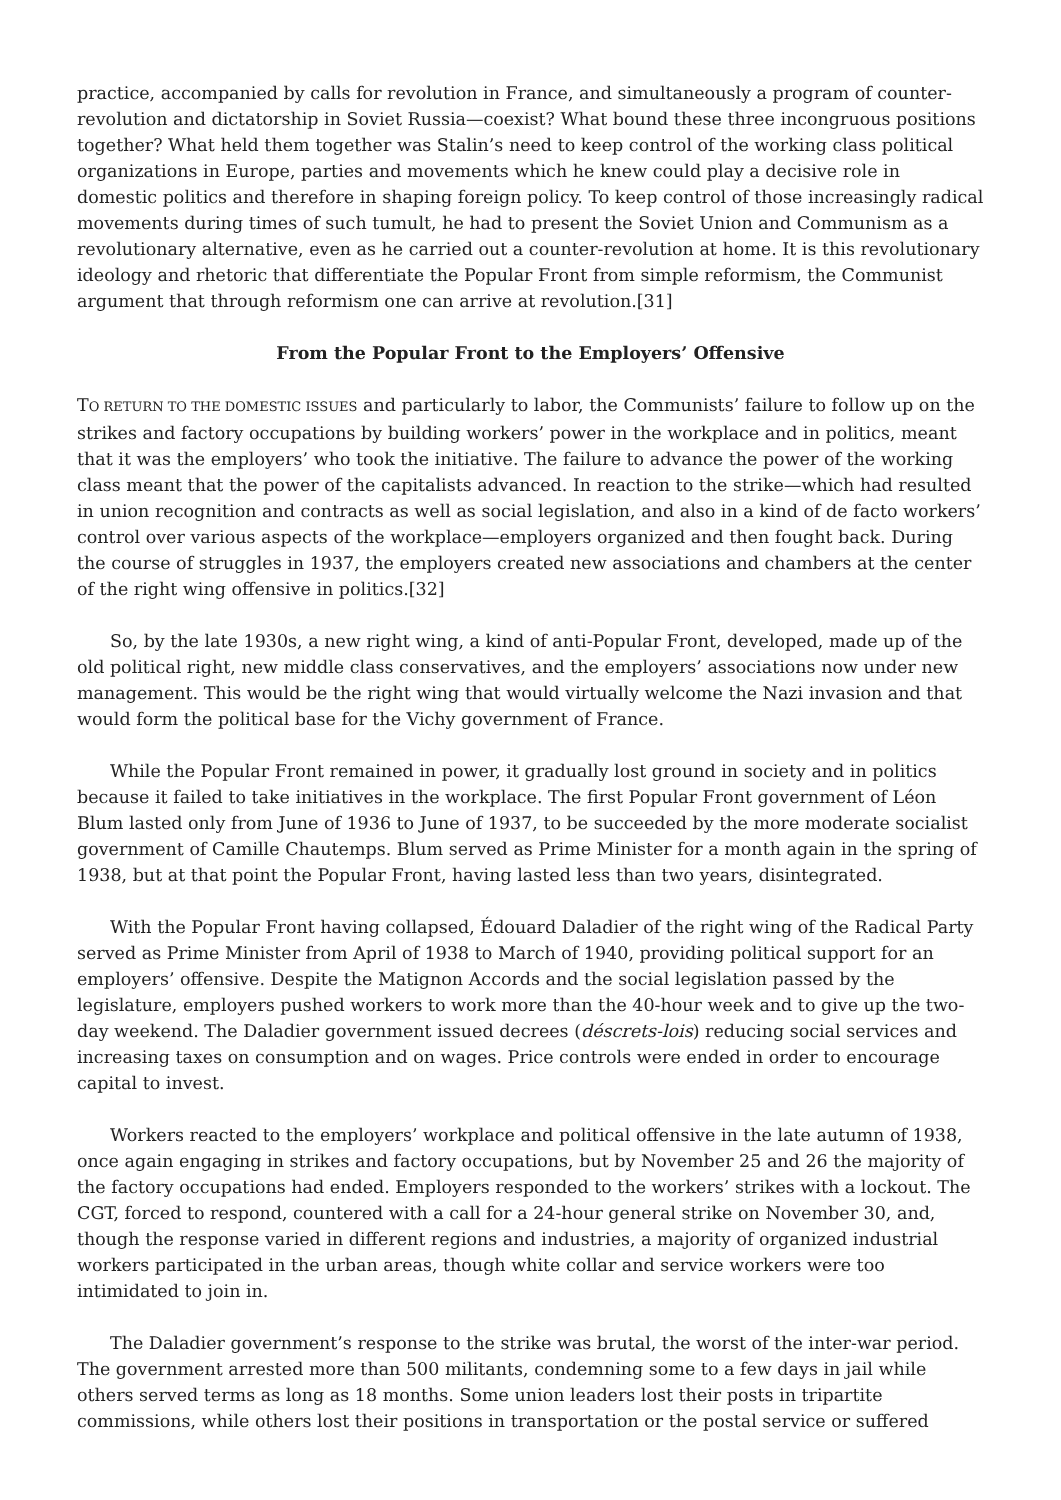practice, accompanied by calls for revolution in France, and simultaneously a program of counter-revolution and dictatorship in Soviet Russia—coexist? What bound these three incongruous positions together? What held them together was Stalin’s need to keep control of the working class political organizations in Europe, parties and movements which he knew could play a decisive role in domestic politics and therefore in shaping foreign policy. To keep control of those increasingly radical movements during times of such tumult, he had to present the Soviet Union and Communism as a revolutionary alternative, even as he carried out a counter-revolution at home. It is this revolutionary ideology and rhetoric that differentiate the Popular Front from simple reformism, the Communist argument that through reformism one can arrive at revolution.[31]
From the Popular Front to the Employers’ Offensive
TO RETURN TO THE DOMESTIC ISSUES and particularly to labor, the Communists’ failure to follow up on the strikes and factory occupations by building workers’ power in the workplace and in politics, meant that it was the employers’ who took the initiative. The failure to advance the power of the working class meant that the power of the capitalists advanced. In reaction to the strike—which had resulted in union recognition and contracts as well as social legislation, and also in a kind of de facto workers’ control over various aspects of the workplace—employers organized and then fought back. During the course of struggles in 1937, the employers created new associations and chambers at the center of the right wing offensive in politics.[32]
So, by the late 1930s, a new right wing, a kind of anti-Popular Front, developed, made up of the old political right, new middle class conservatives, and the employers’ associations now under new management. This would be the right wing that would virtually welcome the Nazi invasion and that would form the political base for the Vichy government of France.
While the Popular Front remained in power, it gradually lost ground in society and in politics because it failed to take initiatives in the workplace. The first Popular Front government of Léon Blum lasted only from June of 1936 to June of 1937, to be succeeded by the more moderate socialist government of Camille Chautemps. Blum served as Prime Minister for a month again in the spring of 1938, but at that point the Popular Front, having lasted less than two years, disintegrated.
With the Popular Front having collapsed, Édouard Daladier of the right wing of the Radical Party served as Prime Minister from April of 1938 to March of 1940, providing political support for an employers’ offensive. Despite the Matignon Accords and the social legislation passed by the legislature, employers pushed workers to work more than the 40-hour week and to give up the two-day weekend. The Daladier government issued decrees (déscrets-lois) reducing social services and increasing taxes on consumption and on wages. Price controls were ended in order to encourage capital to invest.
Workers reacted to the employers’ workplace and political offensive in the late autumn of 1938, once again engaging in strikes and factory occupations, but by November 25 and 26 the majority of the factory occupations had ended. Employers responded to the workers’ strikes with a lockout. The CGT, forced to respond, countered with a call for a 24-hour general strike on November 30, and, though the response varied in different regions and industries, a majority of organized industrial workers participated in the urban areas, though white collar and service workers were too intimidated to join in.
The Daladier government’s response to the strike was brutal, the worst of the inter-war period. The government arrested more than 500 militants, condemning some to a few days in jail while others served terms as long as 18 months. Some union leaders lost their posts in tripartite commissions, while others lost their positions in transportation or the postal service or suffered